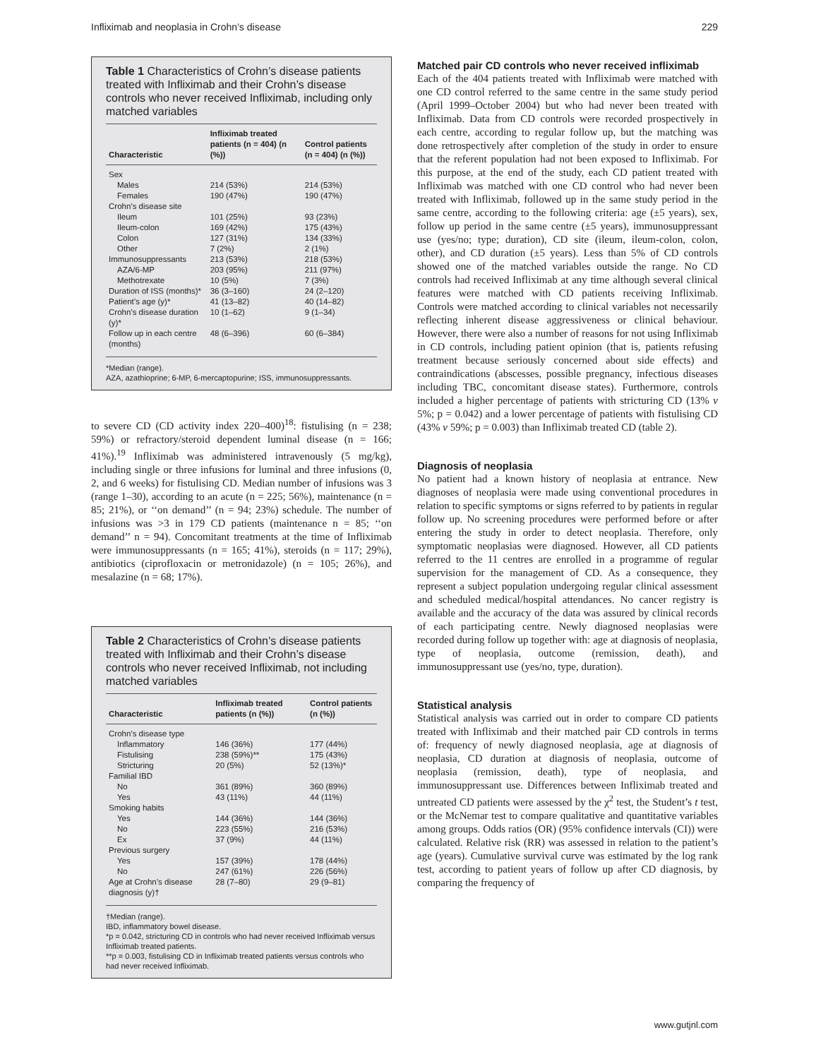Infliximab and neoplasia in Crohn’s disease 229
Table 1 Characteristics of Crohn’s disease patients treated with Infliximab and their Crohn’s disease controls who never received Infliximab, including only matched variables
| Characteristic | Infliximab treated patients (n = 404) (n (%)) | Control patients (n = 404) (n (%)) |
| --- | --- | --- |
| Sex | | |
| Males | 214 (53%) | 214 (53%) |
| Females | 190 (47%) | 190 (47%) |
| Crohn’s disease site | | |
| Ileum | 101 (25%) | 93 (23%) |
| Ileum-colon | 169 (42%) | 175 (43%) |
| Colon | 127 (31%) | 134 (33%) |
| Other | 7 (2%) | 2 (1%) |
| Immunosuppressants | 213 (53%) | 218 (53%) |
| AZA/6-MP | 203 (95%) | 211 (97%) |
| Methotrexate | 10 (5%) | 7 (3%) |
| Duration of ISS (months)* | 36 (3–160) | 24 (2–120) |
| Patient’s age (y)* | 41 (13–82) | 40 (14–82) |
| Crohn’s disease duration (y)* | 10 (1–62) | 9 (1–34) |
| Follow up in each centre (months) | 48 (6–396) | 60 (6–384) |
*Median (range).
AZA, azathioprine; 6-MP, 6-mercaptopurine; ISS, immunosuppressants.
to severe CD (CD activity index 220–400)<sup>18</sup>: fistulising (n = 238; 59%) or refractory/steroid dependent luminal disease (n = 166; 41%).<sup>19</sup> Infliximab was administered intravenously (5 mg/kg), including single or three infusions for luminal and three infusions (0, 2, and 6 weeks) for fistulising CD. Median number of infusions was 3 (range 1–30), according to an acute (n = 225; 56%), maintenance (n = 85; 21%), or ‘‘on demand’’ (n = 94; 23%) schedule. The number of infusions was >3 in 179 CD patients (maintenance n = 85; ‘‘on demand’’ n = 94). Concomitant treatments at the time of Infliximab were immunosuppressants (n = 165; 41%), steroids (n = 117; 29%), antibiotics (ciprofloxacin or metronidazole) (n = 105; 26%), and mesalazine (n = 68; 17%).
Table 2 Characteristics of Crohn’s disease patients treated with Infliximab and their Crohn’s disease controls who never received Infliximab, not including matched variables
| Characteristic | Infliximab treated patients (n (%)) | Control patients (n (%)) |
| --- | --- | --- |
| Crohn’s disease type | | |
| Inflammatory | 146 (36%) | 177 (44%) |
| Fistulising | 238 (59%)** | 175 (43%) |
| Stricturing | 20 (5%) | 52 (13%)* |
| Familial IBD | | |
| No | 361 (89%) | 360 (89%) |
| Yes | 43 (11%) | 44 (11%) |
| Smoking habits | | |
| Yes | 144 (36%) | 144 (36%) |
| No | 223 (55%) | 216 (53%) |
| Ex | 37 (9%) | 44 (11%) |
| Previous surgery | | |
| Yes | 157 (39%) | 178 (44%) |
| No | 247 (61%) | 226 (56%) |
| Age at Crohn’s disease diagnosis (y)† | 28 (7–80) | 29 (9–81) |
†Median (range).
IBD, inflammatory bowel disease.
*p = 0.042, stricturing CD in controls who had never received Infliximab versus Infliximab treated patients.
**p = 0.003, fistulising CD in Infliximab treated patients versus controls who had never received Infliximab.
Matched pair CD controls who never received infliximab
Each of the 404 patients treated with Infliximab were matched with one CD control referred to the same centre in the same study period (April 1999–October 2004) but who had never been treated with Infliximab. Data from CD controls were recorded prospectively in each centre, according to regular follow up, but the matching was done retrospectively after completion of the study in order to ensure that the referent population had not been exposed to Infliximab. For this purpose, at the end of the study, each CD patient treated with Infliximab was matched with one CD control who had never been treated with Infliximab, followed up in the same study period in the same centre, according to the following criteria: age (±5 years), sex, follow up period in the same centre (±5 years), immunosuppressant use (yes/no; type; duration), CD site (ileum, ileum-colon, colon, other), and CD duration (±5 years). Less than 5% of CD controls showed one of the matched variables outside the range. No CD controls had received Infliximab at any time although several clinical features were matched with CD patients receiving Infliximab. Controls were matched according to clinical variables not necessarily reflecting inherent disease aggressiveness or clinical behaviour. However, there were also a number of reasons for not using Infliximab in CD controls, including patient opinion (that is, patients refusing treatment because seriously concerned about side effects) and contraindications (abscesses, possible pregnancy, infectious diseases including TBC, concomitant disease states). Furthermore, controls included a higher percentage of patients with stricturing CD (13% v 5%; p = 0.042) and a lower percentage of patients with fistulising CD (43% v 59%; p = 0.003) than Infliximab treated CD (table 2).
Diagnosis of neoplasia
No patient had a known history of neoplasia at entrance. New diagnoses of neoplasia were made using conventional procedures in relation to specific symptoms or signs referred to by patients in regular follow up. No screening procedures were performed before or after entering the study in order to detect neoplasia. Therefore, only symptomatic neoplasias were diagnosed. However, all CD patients referred to the 11 centres are enrolled in a programme of regular supervision for the management of CD. As a consequence, they represent a subject population undergoing regular clinical assessment and scheduled medical/hospital attendances. No cancer registry is available and the accuracy of the data was assured by clinical records of each participating centre. Newly diagnosed neoplasias were recorded during follow up together with: age at diagnosis of neoplasia, type of neoplasia, outcome (remission, death), and immunosuppressant use (yes/no, type, duration).
Statistical analysis
Statistical analysis was carried out in order to compare CD patients treated with Infliximab and their matched pair CD controls in terms of: frequency of newly diagnosed neoplasia, age at diagnosis of neoplasia, CD duration at diagnosis of neoplasia, outcome of neoplasia (remission, death), type of neoplasia, and immunosuppressant use. Differences between Infliximab treated and untreated CD patients were assessed by the χ<sup>2</sup> test, the Student’s t test, or the McNemar test to compare qualitative and quantitative variables among groups. Odds ratios (OR) (95% confidence intervals (CI)) were calculated. Relative risk (RR) was assessed in relation to the patient’s age (years). Cumulative survival curve was estimated by the log rank test, according to patient years of follow up after CD diagnosis, by comparing the frequency of
www.gutjnl.com